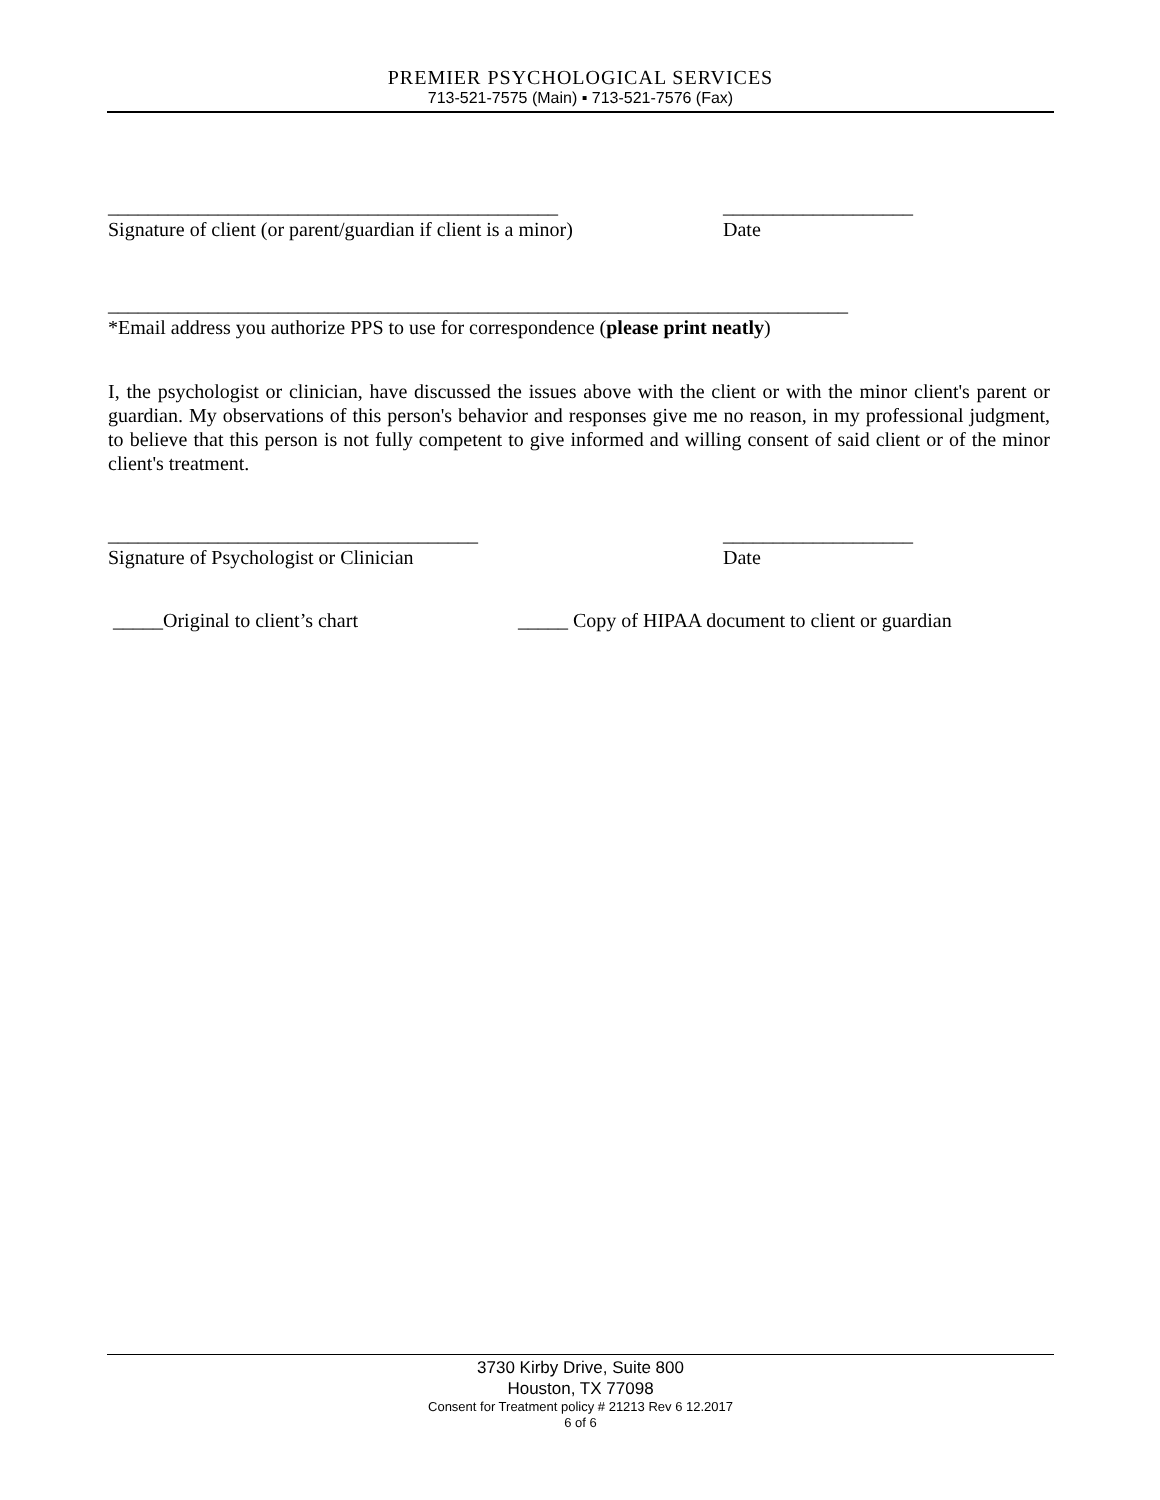PREMIER PSYCHOLOGICAL SERVICES
713-521-7575 (Main) ▪ 713-521-7576 (Fax)
_____________________________________________ ___________________
Signature of client (or parent/guardian if client is a minor)
Date
__________________________________________________________________________
*Email address you authorize PPS to use for correspondence (please print neatly)
I, the psychologist or clinician, have discussed the issues above with the client or with the minor client's parent or guardian. My observations of this person's behavior and responses give me no reason, in my professional judgment, to believe that this person is not fully competent to give informed and willing consent of said client or of the minor client's treatment.
_____________________________________ ___________________
Signature of Psychologist or Clinician Date
_____Original to client’s chart _____ Copy of HIPAA document to client or guardian
3730 Kirby Drive, Suite 800
Houston, TX 77098
Consent for Treatment policy # 21213 Rev 6 12.2017
6 of 6